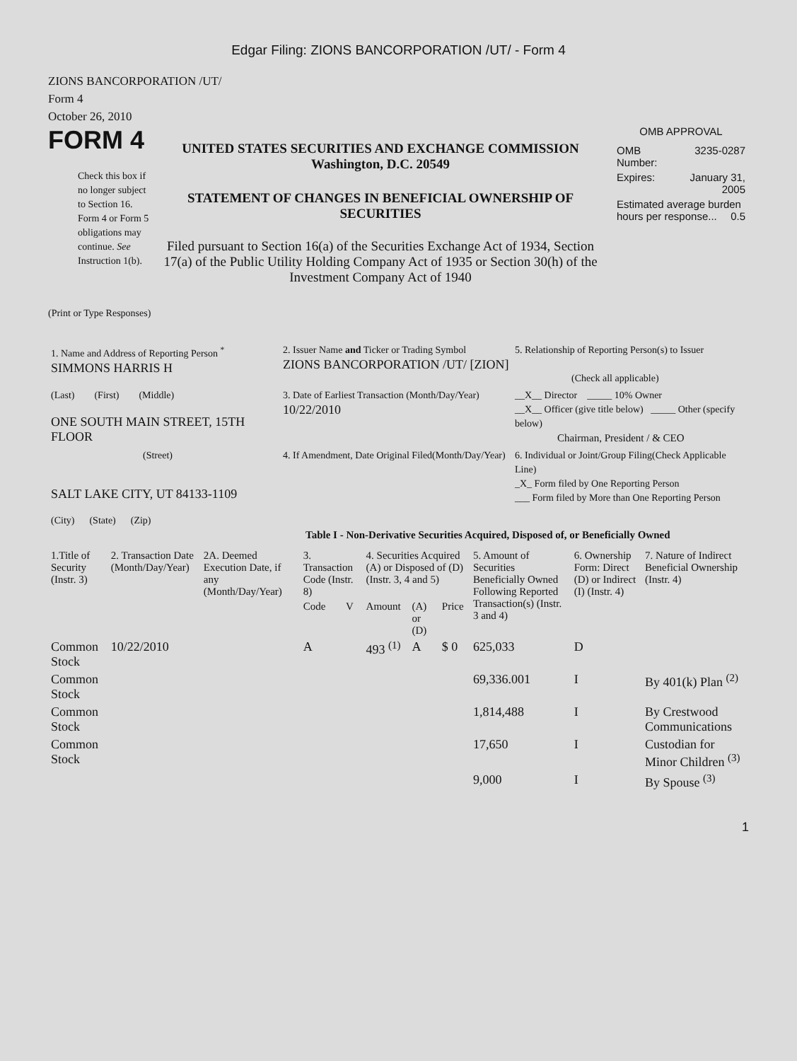Edgar Filing: ZIONS BANCORPORATION /UT/ - Form 4
ZIONS BANCORPORATION /UT/
Form 4
October 26, 2010
FORM 4
Check this box if no longer subject to Section 16. Form 4 or Form 5 obligations may continue. See Instruction 1(b).
UNITED STATES SECURITIES AND EXCHANGE COMMISSION
Washington, D.C. 20549
STATEMENT OF CHANGES IN BENEFICIAL OWNERSHIP OF SECURITIES
Filed pursuant to Section 16(a) of the Securities Exchange Act of 1934, Section 17(a) of the Public Utility Holding Company Act of 1935 or Section 30(h) of the Investment Company Act of 1940
OMB APPROVAL
| OMB Number: | 3235-0287 |
| Expires: | January 31, 2005 |
| Estimated average burden hours per response... 0.5 | |
(Print or Type Responses)
| 1. Name and Address of Reporting Person <sup>*</sup> SIMMONS HARRIS H | 2. Issuer Name and Ticker or Trading Symbol ZIONS BANCORPORATION /UT/ [ZION] | 5. Relationship of Reporting Person(s) to Issuer (Check all applicable) |
| (Last) (First) (Middle) ONE SOUTH MAIN STREET, 15TH FLOOR | 3. Date of Earliest Transaction (Month/Day/Year) 10/22/2010 | __X__ Director _____ 10% Owner __X__ Officer (give title below) _____ Other (specify below) Chairman, President / & CEO |
| (Street) SALT LAKE CITY, UT 84133-1109 (City) (State) (Zip) | 4. If Amendment, Date Original Filed(Month/Day/Year) | 6. Individual or Joint/Group Filing(Check Applicable Line) _X_ Form filed by One Reporting Person ___ Form filed by More than One Reporting Person |
Table I - Non-Derivative Securities Acquired, Disposed of, or Beneficially Owned
| 1.Title of Security (Instr. 3) | 2. Transaction Date (Month/Day/Year) | 2A. Deemed Execution Date, if any (Month/Day/Year) | 3. Transaction Code (Instr. 8) | | 4. Securities Acquired (A) or Disposed of (D) (Instr. 3, 4 and 5) | | | 5. Amount of Securities Beneficially Owned Following Reported Transaction(s) (Instr. 3 and 4) | 6. Ownership Form: Direct (D) or Indirect (I) (Instr. 4) | 7. Nature of Indirect Beneficial Ownership (Instr. 4) |
| --- | --- | --- | --- | --- | --- | --- | --- | --- | --- | --- |
| | | | Code | V | Amount | (A) or (D) | Price | | | |
| Common Stock | 10/22/2010 | | A | | 493 <sup>(1)</sup> | A | $ 0 | 625,033 | D | |
| Common Stock | | | | | | | | 69,336.001 | I | By 401(k) Plan <sup>(2)</sup> |
| Common Stock | | | | | | | | 1,814,488 | I | By Crestwood Communications |
| Common Stock | | | | | | | | 17,650 | I | Custodian for Minor Children <sup>(3)</sup> |
| | | | | | | | | 9,000 | I | By Spouse <sup>(3)</sup> |
1